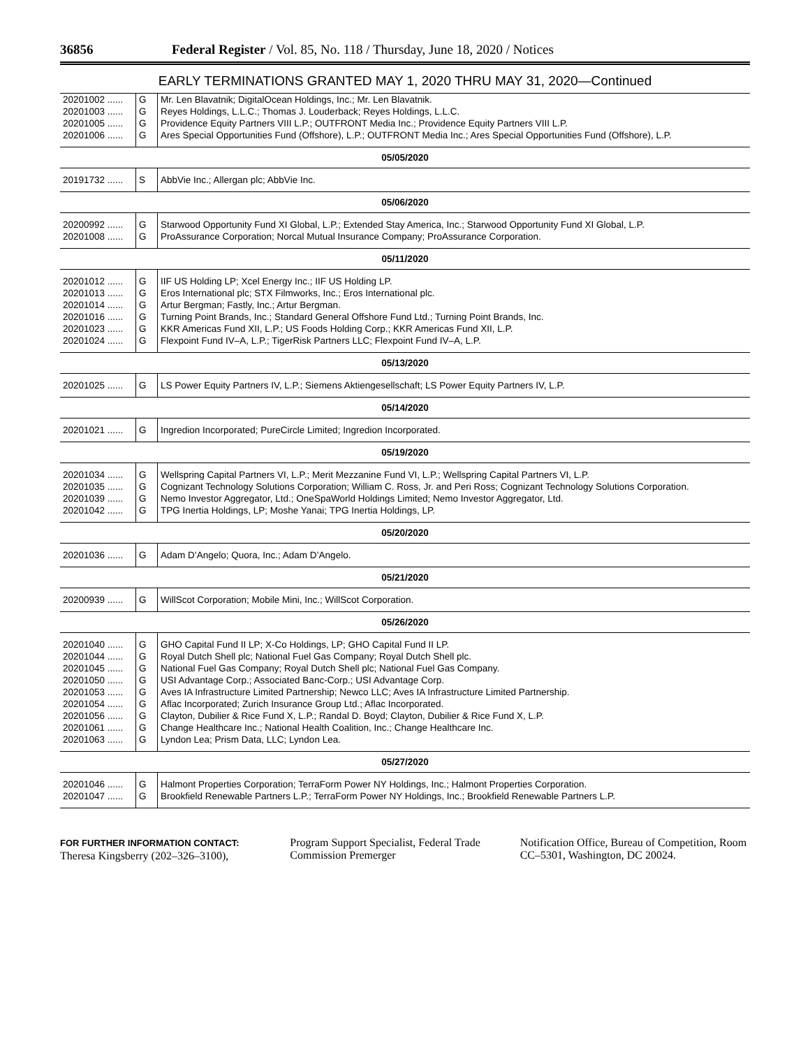36856 Federal Register / Vol. 85, No. 118 / Thursday, June 18, 2020 / Notices
EARLY TERMINATIONS GRANTED MAY 1, 2020 THRU MAY 31, 2020—Continued
| 20201002 ...... | G | Mr. Len Blavatnik; DigitalOcean Holdings, Inc.; Mr. Len Blavatnik. |
| 20201003 ...... | G | Reyes Holdings, L.L.C.; Thomas J. Louderback; Reyes Holdings, L.L.C. |
| 20201005 ...... | G | Providence Equity Partners VIII L.P.; OUTFRONT Media Inc.; Providence Equity Partners VIII L.P. |
| 20201006 ...... | G | Ares Special Opportunities Fund (Offshore), L.P.; OUTFRONT Media Inc.; Ares Special Opportunities Fund (Offshore), L.P. |
| 05/05/2020 | | |
| 20191732 ...... | S | AbbVie Inc.; Allergan plc; AbbVie Inc. |
| 05/06/2020 | | |
| 20200992 ...... | G | Starwood Opportunity Fund XI Global, L.P.; Extended Stay America, Inc.; Starwood Opportunity Fund XI Global, L.P. |
| 20201008 ...... | G | ProAssurance Corporation; Norcal Mutual Insurance Company; ProAssurance Corporation. |
| 05/11/2020 | | |
| 20201012 ...... | G | IIF US Holding LP; Xcel Energy Inc.; IIF US Holding LP. |
| 20201013 ...... | G | Eros International plc; STX Filmworks, Inc.; Eros International plc. |
| 20201014 ...... | G | Artur Bergman; Fastly, Inc.; Artur Bergman. |
| 20201016 ...... | G | Turning Point Brands, Inc.; Standard General Offshore Fund Ltd.; Turning Point Brands, Inc. |
| 20201023 ...... | G | KKR Americas Fund XII, L.P.; US Foods Holding Corp.; KKR Americas Fund XII, L.P. |
| 20201024 ...... | G | Flexpoint Fund IV–A, L.P.; TigerRisk Partners LLC; Flexpoint Fund IV–A, L.P. |
| 05/13/2020 | | |
| 20201025 ...... | G | LS Power Equity Partners IV, L.P.; Siemens Aktiengesellschaft; LS Power Equity Partners IV, L.P. |
| 05/14/2020 | | |
| 20201021 ...... | G | Ingredion Incorporated; PureCircle Limited; Ingredion Incorporated. |
| 05/19/2020 | | |
| 20201034 ...... | G | Wellspring Capital Partners VI, L.P.; Merit Mezzanine Fund VI, L.P.; Wellspring Capital Partners VI, L.P. |
| 20201035 ...... | G | Cognizant Technology Solutions Corporation; William C. Ross, Jr. and Peri Ross; Cognizant Technology Solutions Corporation. |
| 20201039 ...... | G | Nemo Investor Aggregator, Ltd.; OneSpaWorld Holdings Limited; Nemo Investor Aggregator, Ltd. |
| 20201042 ...... | G | TPG Inertia Holdings, LP; Moshe Yanai; TPG Inertia Holdings, LP. |
| 05/20/2020 | | |
| 20201036 ...... | G | Adam D’Angelo; Quora, Inc.; Adam D’Angelo. |
| 05/21/2020 | | |
| 20200939 ...... | G | WillScot Corporation; Mobile Mini, Inc.; WillScot Corporation. |
| 05/26/2020 | | |
| 20201040 ...... | G | GHO Capital Fund II LP; X-Co Holdings, LP; GHO Capital Fund II LP. |
| 20201044 ...... | G | Royal Dutch Shell plc; National Fuel Gas Company; Royal Dutch Shell plc. |
| 20201045 ...... | G | National Fuel Gas Company; Royal Dutch Shell plc; National Fuel Gas Company. |
| 20201050 ...... | G | USI Advantage Corp.; Associated Banc-Corp.; USI Advantage Corp. |
| 20201053 ...... | G | Aves IA Infrastructure Limited Partnership; Newco LLC; Aves IA Infrastructure Limited Partnership. |
| 20201054 ...... | G | Aflac Incorporated; Zurich Insurance Group Ltd.; Aflac Incorporated. |
| 20201056 ...... | G | Clayton, Dubilier & Rice Fund X, L.P.; Randal D. Boyd; Clayton, Dubilier & Rice Fund X, L.P. |
| 20201061 ...... | G | Change Healthcare Inc.; National Health Coalition, Inc.; Change Healthcare Inc. |
| 20201063 ...... | G | Lyndon Lea; Prism Data, LLC; Lyndon Lea. |
| 05/27/2020 | | |
| 20201046 ...... | G | Halmont Properties Corporation; TerraForm Power NY Holdings, Inc.; Halmont Properties Corporation. |
| 20201047 ...... | G | Brookfield Renewable Partners L.P.; TerraForm Power NY Holdings, Inc.; Brookfield Renewable Partners L.P. |
FOR FURTHER INFORMATION CONTACT:
Theresa Kingsberry (202–326–3100),
Program Support Specialist, Federal Trade Commission Premerger
Notification Office, Bureau of Competition, Room CC–5301, Washington, DC 20024.